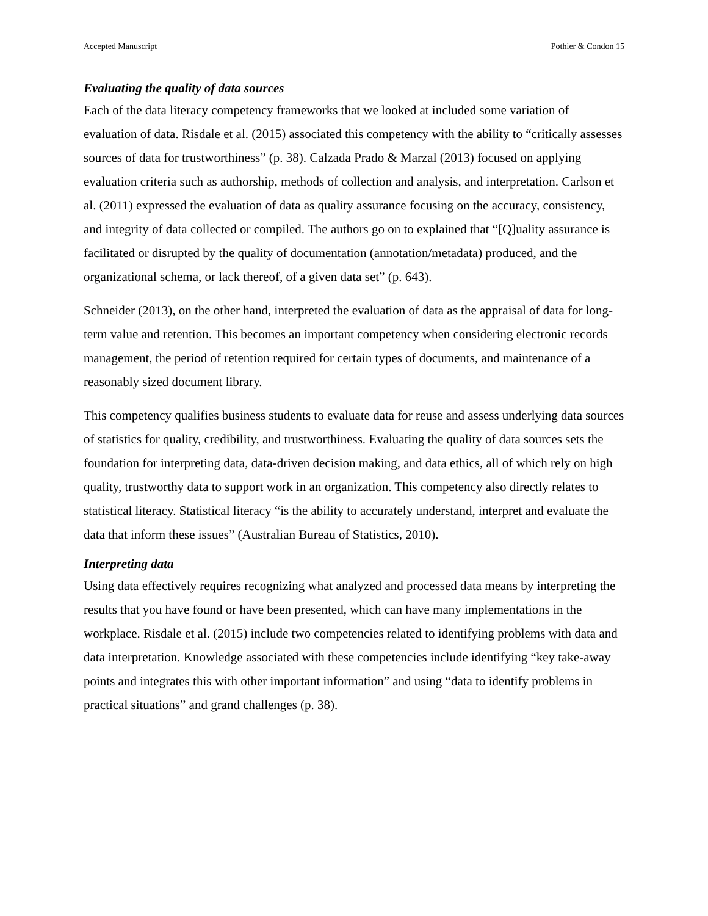Accepted Manuscript Pothier & Condon 15
Evaluating the quality of data sources
Each of the data literacy competency frameworks that we looked at included some variation of evaluation of data. Risdale et al. (2015) associated this competency with the ability to “critically assesses sources of data for trustworthiness” (p. 38). Calzada Prado & Marzal (2013) focused on applying evaluation criteria such as authorship, methods of collection and analysis, and interpretation. Carlson et al. (2011) expressed the evaluation of data as quality assurance focusing on the accuracy, consistency, and integrity of data collected or compiled. The authors go on to explained that “[Q]uality assurance is facilitated or disrupted by the quality of documentation (annotation/metadata) produced, and the organizational schema, or lack thereof, of a given data set” (p. 643).
Schneider (2013), on the other hand, interpreted the evaluation of data as the appraisal of data for long-term value and retention. This becomes an important competency when considering electronic records management, the period of retention required for certain types of documents, and maintenance of a reasonably sized document library.
This competency qualifies business students to evaluate data for reuse and assess underlying data sources of statistics for quality, credibility, and trustworthiness. Evaluating the quality of data sources sets the foundation for interpreting data, data-driven decision making, and data ethics, all of which rely on high quality, trustworthy data to support work in an organization. This competency also directly relates to statistical literacy. Statistical literacy “is the ability to accurately understand, interpret and evaluate the data that inform these issues” (Australian Bureau of Statistics, 2010).
Interpreting data
Using data effectively requires recognizing what analyzed and processed data means by interpreting the results that you have found or have been presented, which can have many implementations in the workplace. Risdale et al. (2015) include two competencies related to identifying problems with data and data interpretation. Knowledge associated with these competencies include identifying “key take-away points and integrates this with other important information” and using “data to identify problems in practical situations” and grand challenges (p. 38).